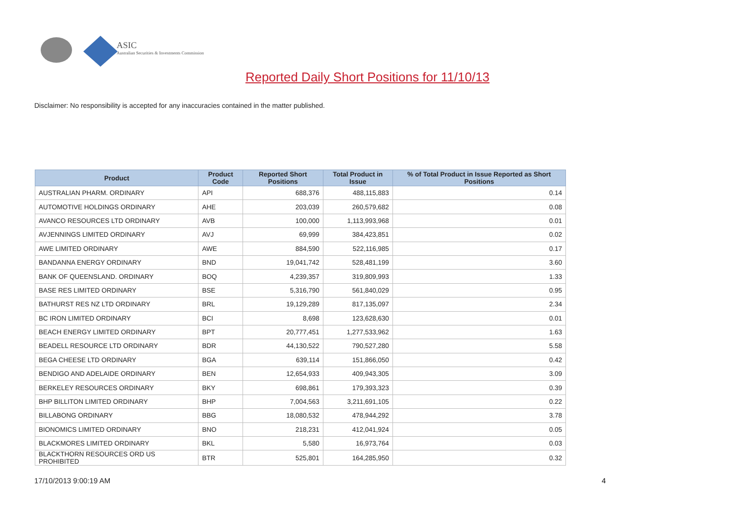ASIC
Australian Securities & Investments Commission
Reported Daily Short Positions for 11/10/13
Disclaimer: No responsibility is accepted for any inaccuracies contained in the matter published.
| Product | Product Code | Reported Short Positions | Total Product in Issue | % of Total Product in Issue Reported as Short Positions |
| --- | --- | --- | --- | --- |
| AUSTRALIAN PHARM. ORDINARY | API | 688,376 | 488,115,883 | 0.14 |
| AUTOMOTIVE HOLDINGS ORDINARY | AHE | 203,039 | 260,579,682 | 0.08 |
| AVANCO RESOURCES LTD ORDINARY | AVB | 100,000 | 1,113,993,968 | 0.01 |
| AVJENNINGS LIMITED ORDINARY | AVJ | 69,999 | 384,423,851 | 0.02 |
| AWE LIMITED ORDINARY | AWE | 884,590 | 522,116,985 | 0.17 |
| BANDANNA ENERGY ORDINARY | BND | 19,041,742 | 528,481,199 | 3.60 |
| BANK OF QUEENSLAND. ORDINARY | BOQ | 4,239,357 | 319,809,993 | 1.33 |
| BASE RES LIMITED ORDINARY | BSE | 5,316,790 | 561,840,029 | 0.95 |
| BATHURST RES NZ LTD ORDINARY | BRL | 19,129,289 | 817,135,097 | 2.34 |
| BC IRON LIMITED ORDINARY | BCI | 8,698 | 123,628,630 | 0.01 |
| BEACH ENERGY LIMITED ORDINARY | BPT | 20,777,451 | 1,277,533,962 | 1.63 |
| BEADELL RESOURCE LTD ORDINARY | BDR | 44,130,522 | 790,527,280 | 5.58 |
| BEGA CHEESE LTD ORDINARY | BGA | 639,114 | 151,866,050 | 0.42 |
| BENDIGO AND ADELAIDE ORDINARY | BEN | 12,654,933 | 409,943,305 | 3.09 |
| BERKELEY RESOURCES ORDINARY | BKY | 698,861 | 179,393,323 | 0.39 |
| BHP BILLITON LIMITED ORDINARY | BHP | 7,004,563 | 3,211,691,105 | 0.22 |
| BILLABONG ORDINARY | BBG | 18,080,532 | 478,944,292 | 3.78 |
| BIONOMICS LIMITED ORDINARY | BNO | 218,231 | 412,041,924 | 0.05 |
| BLACKMORES LIMITED ORDINARY | BKL | 5,580 | 16,973,764 | 0.03 |
| BLACKTHORN RESOURCES ORD US PROHIBITED | BTR | 525,801 | 164,285,950 | 0.32 |
17/10/2013 9:00:19 AM 4